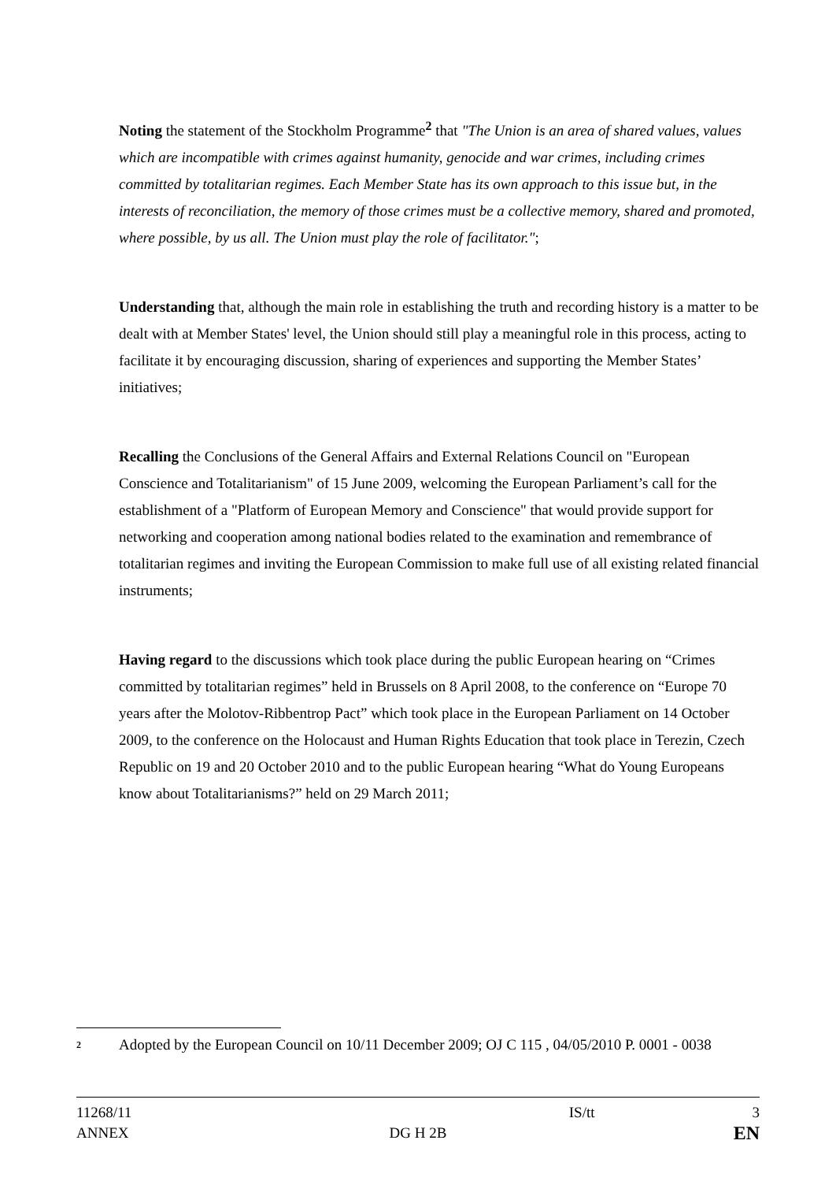Noting the statement of the Stockholm Programme<sup>2</sup> that "The Union is an area of shared values, values which are incompatible with crimes against humanity, genocide and war crimes, including crimes committed by totalitarian regimes. Each Member State has its own approach to this issue but, in the interests of reconciliation, the memory of those crimes must be a collective memory, shared and promoted, where possible, by us all. The Union must play the role of facilitator.";
Understanding that, although the main role in establishing the truth and recording history is a matter to be dealt with at Member States' level, the Union should still play a meaningful role in this process, acting to facilitate it by encouraging discussion, sharing of experiences and supporting the Member States’ initiatives;
Recalling the Conclusions of the General Affairs and External Relations Council on "European Conscience and Totalitarianism" of 15 June 2009, welcoming the European Parliament’s call for the establishment of a "Platform of European Memory and Conscience" that would provide support for networking and cooperation among national bodies related to the examination and remembrance of totalitarian regimes and inviting the European Commission to make full use of all existing related financial instruments;
Having regard to the discussions which took place during the public European hearing on “Crimes committed by totalitarian regimes” held in Brussels on 8 April 2008, to the conference on “Europe 70 years after the Molotov-Ribbentrop Pact” which took place in the European Parliament on 14 October 2009, to the conference on the Holocaust and Human Rights Education that took place in Terezin, Czech Republic on 19 and 20 October 2010 and to the public European hearing “What do Young Europeans know about Totalitarianisms?” held on 29 March 2011;
<sup>2</sup>
Adopted by the European Council on 10/11 December 2009; OJ C 115 , 04/05/2010 P. 0001 - 0038
11268/11 IS/tt 3
ANNEX DG H 2B EN